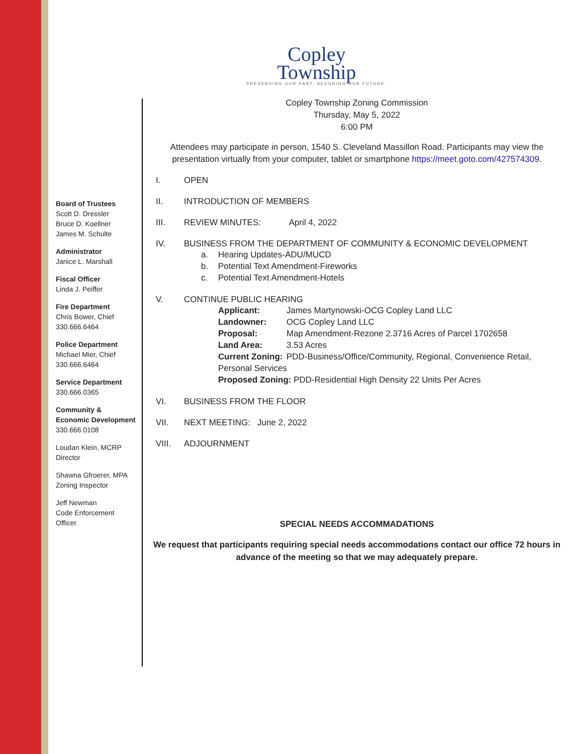Board of Trustees
Scott D. Dressler
Bruce D. Koellner
James M. Schulte
Administrator
Janice L. Marshall
Fiscal Officer
Linda J. Peiffer
Fire Department
Chris Bower, Chief
330.666.6464
Police Department
Michael Mier, Chief
330.666.6464
Service Department
330.666.0365
Community &
Economic Development
330.666.0108
Loudan Klein, MCRP
Director
Shawna Gfroerer, MPA
Zoning Inspector
Jeff Newman
Code Enforcement
Officer
Copley
Township
PRESERVING OUR PAST. SECURING OUR FUTURE.
Copley Township Zoning Commission
Thursday, May 5, 2022
6:00 PM
Attendees may participate in person, 1540 S. Cleveland Massillon Road. Participants may view the presentation virtually from your computer, tablet or smartphone https://meet.goto.com/427574309.
I. OPEN
II. INTRODUCTION OF MEMBERS
III. REVIEW MINUTES: April 4, 2022
IV. BUSINESS FROM THE DEPARTMENT OF COMMUNITY & ECONOMIC DEVELOPMENT
a. Hearing Updates-ADU/MUCD
b. Potential Text Amendment-Fireworks
c. Potential Text Amendment-Hotels
V. CONTINUE PUBLIC HEARING
Applicant: James Martynowski-OCG Copley Land LLC
Landowner: OCG Copley Land LLC
Proposal: Map Amendment-Rezone 2.3716 Acres of Parcel 1702658
Land Area: 3.53 Acres
Current Zoning: PDD-Business/Office/Community, Regional, Convenience Retail, Personal Services
Proposed Zoning: PDD-Residential High Density 22 Units Per Acres
VI. BUSINESS FROM THE FLOOR
VII. NEXT MEETING: June 2, 2022
VIII. ADJOURNMENT
SPECIAL NEEDS ACCOMMADATIONS
We request that participants requiring special needs accommodations contact our office 72 hours in advance of the meeting so that we may adequately prepare.